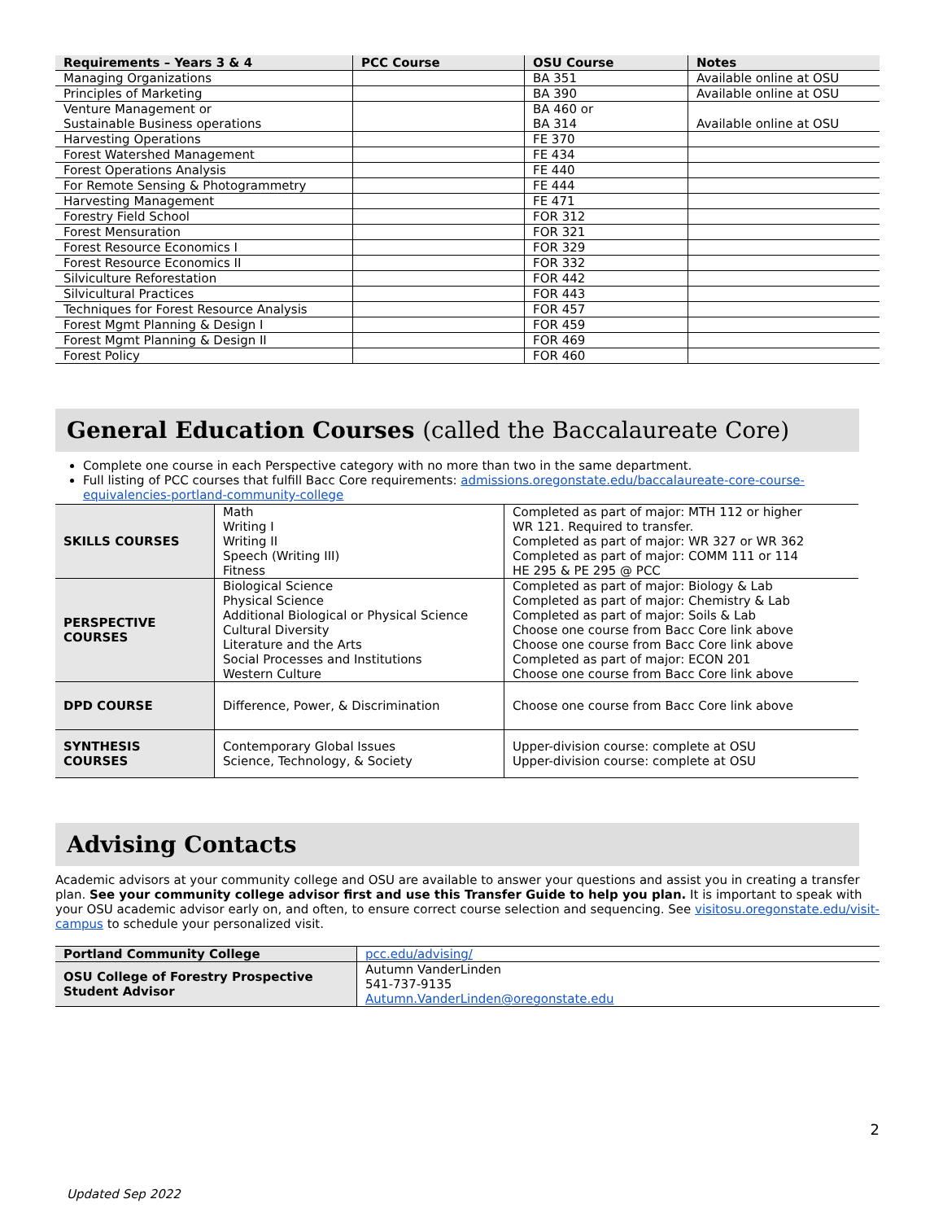| Requirements – Years 3 & 4 | PCC Course | OSU Course | Notes |
| --- | --- | --- | --- |
| Managing Organizations | | BA 351 | Available online at OSU |
| Principles of Marketing | | BA 390 | Available online at OSU |
| Venture Management or Sustainable Business operations | | BA 460 or BA 314 | Available online at OSU |
| Harvesting Operations | | FE 370 | |
| Forest Watershed Management | | FE 434 | |
| Forest Operations Analysis | | FE 440 | |
| For Remote Sensing & Photogrammetry | | FE 444 | |
| Harvesting Management | | FE 471 | |
| Forestry Field School | | FOR 312 | |
| Forest Mensuration | | FOR 321 | |
| Forest Resource Economics I | | FOR 329 | |
| Forest Resource Economics II | | FOR 332 | |
| Silviculture Reforestation | | FOR 442 | |
| Silvicultural Practices | | FOR 443 | |
| Techniques for Forest Resource Analysis | | FOR 457 | |
| Forest Mgmt Planning & Design I | | FOR 459 | |
| Forest Mgmt Planning & Design II | | FOR 469 | |
| Forest Policy | | FOR 460 | |
General Education Courses (called the Baccalaureate Core)
Complete one course in each Perspective category with no more than two in the same department.
Full listing of PCC courses that fulfill Bacc Core requirements: admissions.oregonstate.edu/baccalaureate-core-course-equivalencies-portland-community-college
| SKILLS COURSES | Math Writing I Writing II Speech (Writing III) Fitness | Completed as part of major: MTH 112 or higher WR 121. Required to transfer. Completed as part of major: WR 327 or WR 362 Completed as part of major: COMM 111 or 114 HE 295 & PE 295 @ PCC |
| PERSPECTIVE COURSES | Biological Science Physical Science Additional Biological or Physical Science Cultural Diversity Literature and the Arts Social Processes and Institutions Western Culture | Completed as part of major: Biology & Lab Completed as part of major: Chemistry & Lab Completed as part of major: Soils & Lab Choose one course from Bacc Core link above Choose one course from Bacc Core link above Completed as part of major: ECON 201 Choose one course from Bacc Core link above |
| DPD COURSE | Difference, Power, & Discrimination | Choose one course from Bacc Core link above |
| SYNTHESIS COURSES | Contemporary Global Issues Science, Technology, & Society | Upper-division course: complete at OSU Upper-division course: complete at OSU |
Advising Contacts
Academic advisors at your community college and OSU are available to answer your questions and assist you in creating a transfer plan. See your community college advisor first and use this Transfer Guide to help you plan. It is important to speak with your OSU academic advisor early on, and often, to ensure correct course selection and sequencing. See visitosu.oregonstate.edu/visit-campus to schedule your personalized visit.
| Portland Community College | pcc.edu/advising/ |
| OSU College of Forestry Prospective Student Advisor | Autumn VanderLinden 541-737-9135 Autumn.VanderLinden@oregonstate.edu |
2
Updated Sep 2022